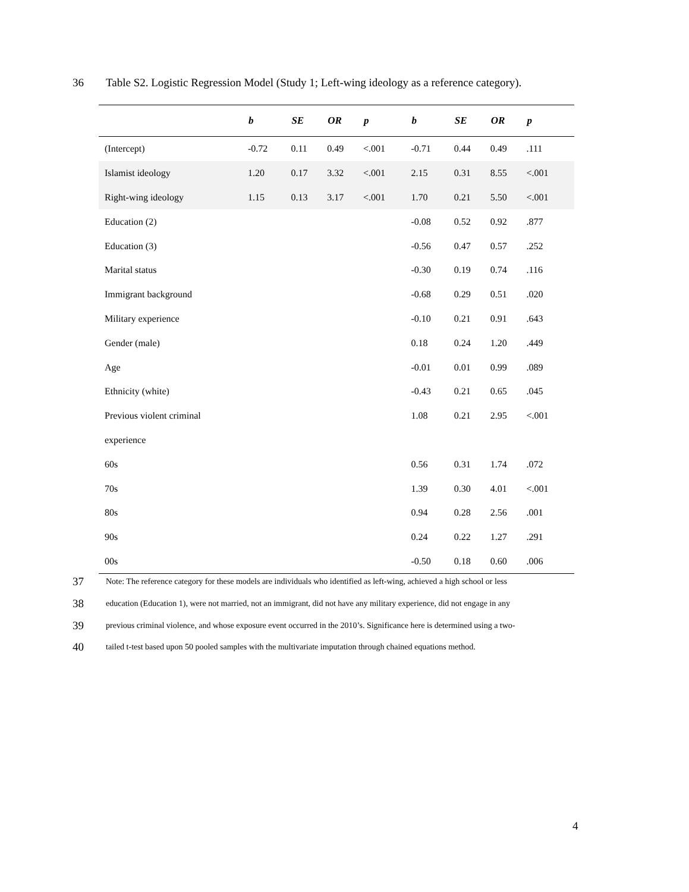36 Table S2. Logistic Regression Model (Study 1; Left-wing ideology as a reference category).
| | b | SE | OR | p | b | SE | OR | p |
| --- | --- | --- | --- | --- | --- | --- | --- | --- |
| (Intercept) | -0.72 | 0.11 | 0.49 | <.001 | -0.71 | 0.44 | 0.49 | .111 |
| Islamist ideology | 1.20 | 0.17 | 3.32 | <.001 | 2.15 | 0.31 | 8.55 | <.001 |
| Right-wing ideology | 1.15 | 0.13 | 3.17 | <.001 | 1.70 | 0.21 | 5.50 | <.001 |
| Education (2) | | | | | -0.08 | 0.52 | 0.92 | .877 |
| Education (3) | | | | | -0.56 | 0.47 | 0.57 | .252 |
| Marital status | | | | | -0.30 | 0.19 | 0.74 | .116 |
| Immigrant background | | | | | -0.68 | 0.29 | 0.51 | .020 |
| Military experience | | | | | -0.10 | 0.21 | 0.91 | .643 |
| Gender (male) | | | | | 0.18 | 0.24 | 1.20 | .449 |
| Age | | | | | -0.01 | 0.01 | 0.99 | .089 |
| Ethnicity (white) | | | | | -0.43 | 0.21 | 0.65 | .045 |
| Previous violent criminal | | | | | 1.08 | 0.21 | 2.95 | <.001 |
| experience | | | | | | | | |
| 60s | | | | | 0.56 | 0.31 | 1.74 | .072 |
| 70s | | | | | 1.39 | 0.30 | 4.01 | <.001 |
| 80s | | | | | 0.94 | 0.28 | 2.56 | .001 |
| 90s | | | | | 0.24 | 0.22 | 1.27 | .291 |
| 00s | | | | | -0.50 | 0.18 | 0.60 | .006 |
37 Note: The reference category for these models are individuals who identified as left-wing, achieved a high school or less
38 education (Education 1), were not married, not an immigrant, did not have any military experience, did not engage in any
39 previous criminal violence, and whose exposure event occurred in the 2010’s. Significance here is determined using a two-
40 tailed t-test based upon 50 pooled samples with the multivariate imputation through chained equations method.
4